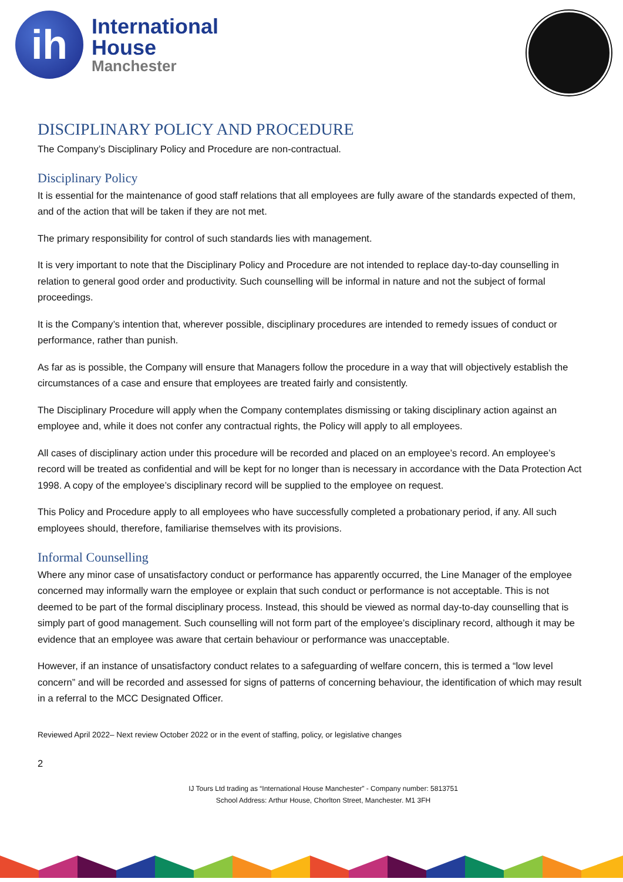ih
International
House
Manchester
DISCIPLINARY POLICY AND PROCEDURE
The Company’s Disciplinary Policy and Procedure are non-contractual.
Disciplinary Policy
It is essential for the maintenance of good staff relations that all employees are fully aware of the standards expected of them, and of the action that will be taken if they are not met.
The primary responsibility for control of such standards lies with management.
It is very important to note that the Disciplinary Policy and Procedure are not intended to replace day-to-day counselling in relation to general good order and productivity. Such counselling will be informal in nature and not the subject of formal proceedings.
It is the Company’s intention that, wherever possible, disciplinary procedures are intended to remedy issues of conduct or performance, rather than punish.
As far as is possible, the Company will ensure that Managers follow the procedure in a way that will objectively establish the circumstances of a case and ensure that employees are treated fairly and consistently.
The Disciplinary Procedure will apply when the Company contemplates dismissing or taking disciplinary action against an employee and, while it does not confer any contractual rights, the Policy will apply to all employees.
All cases of disciplinary action under this procedure will be recorded and placed on an employee’s record. An employee’s record will be treated as confidential and will be kept for no longer than is necessary in accordance with the Data Protection Act 1998. A copy of the employee’s disciplinary record will be supplied to the employee on request.
This Policy and Procedure apply to all employees who have successfully completed a probationary period, if any. All such employees should, therefore, familiarise themselves with its provisions.
Informal Counselling
Where any minor case of unsatisfactory conduct or performance has apparently occurred, the Line Manager of the employee concerned may informally warn the employee or explain that such conduct or performance is not acceptable. This is not deemed to be part of the formal disciplinary process. Instead, this should be viewed as normal day-to-day counselling that is simply part of good management. Such counselling will not form part of the employee’s disciplinary record, although it may be evidence that an employee was aware that certain behaviour or performance was unacceptable.
However, if an instance of unsatisfactory conduct relates to a safeguarding of welfare concern, this is termed a “low level concern” and will be recorded and assessed for signs of patterns of concerning behaviour, the identification of which may result in a referral to the MCC Designated Officer.
Reviewed April 2022– Next review October 2022 or in the event of staffing, policy, or legislative changes
2
IJ Tours Ltd trading as “International House Manchester” - Company number: 5813751
School Address: Arthur House, Chorlton Street, Manchester. M1 3FH